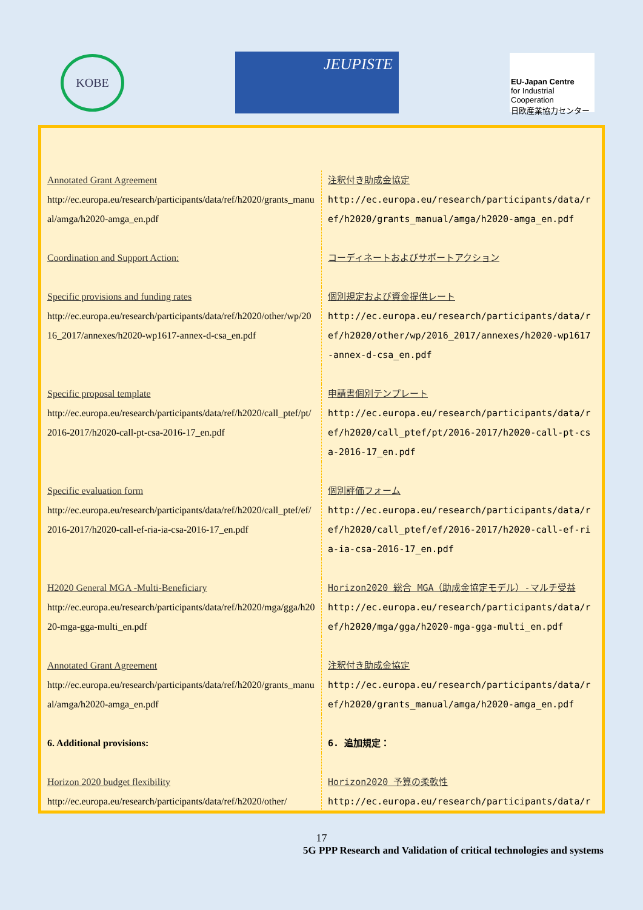KOBE
JEUPISTE
EU-Japan Centre
for Industrial Cooperation
日欧産業協力センター
| Annotated Grant Agreement http://ec.europa.eu/research/participants/data/ref/h2020/grants_manual/amga/h2020-amga_en.pdf | 注釈付き助成金協定 http://ec.europa.eu/research/participants/data/ref/h2020/grants_manual/amga/h2020-amga_en.pdf |
| Coordination and Support Action: | コーディネートおよびサポートアクション |
| Specific provisions and funding rates http://ec.europa.eu/research/participants/data/ref/h2020/other/wp/2016_2017/annexes/h2020-wp1617-annex-d-csa_en.pdf | 個別規定および資金提供レート http://ec.europa.eu/research/participants/data/ref/h2020/other/wp/2016_2017/annexes/h2020-wp1617-annex-d-csa_en.pdf |
| Specific proposal template http://ec.europa.eu/research/participants/data/ref/h2020/call_ptef/pt/2016-2017/h2020-call-pt-csa-2016-17_en.pdf | 申請書個別テンプレート http://ec.europa.eu/research/participants/data/ref/h2020/call_ptef/pt/2016-2017/h2020-call-pt-csa-2016-17_en.pdf |
| Specific evaluation form http://ec.europa.eu/research/participants/data/ref/h2020/call_ptef/ef/2016-2017/h2020-call-ef-ria-ia-csa-2016-17_en.pdf | 個別評価フォーム http://ec.europa.eu/research/participants/data/ref/h2020/call_ptef/ef/2016-2017/h2020-call-ef-ria-ia-csa-2016-17_en.pdf |
| H2020 General MGA -Multi-Beneficiary http://ec.europa.eu/research/participants/data/ref/h2020/mga/gga/h2020-mga-gga-multi_en.pdf | Horizon2020 総合 MGA（助成金協定モデル）-マルチ受益 http://ec.europa.eu/research/participants/data/ref/h2020/mga/gga/h2020-mga-gga-multi_en.pdf |
| Annotated Grant Agreement http://ec.europa.eu/research/participants/data/ref/h2020/grants_manual/amga/h2020-amga_en.pdf | 注釈付き助成金協定 http://ec.europa.eu/research/participants/data/ref/h2020/grants_manual/amga/h2020-amga_en.pdf |
| 6. Additional provisions: | 6. 追加規定： |
| Horizon 2020 budget flexibility http://ec.europa.eu/research/participants/data/ref/h2020/other/ | Horizon2020 予算の柔軟性 http://ec.europa.eu/research/participants/data/ref |
17
5G PPP Research and Validation of critical technologies and systems